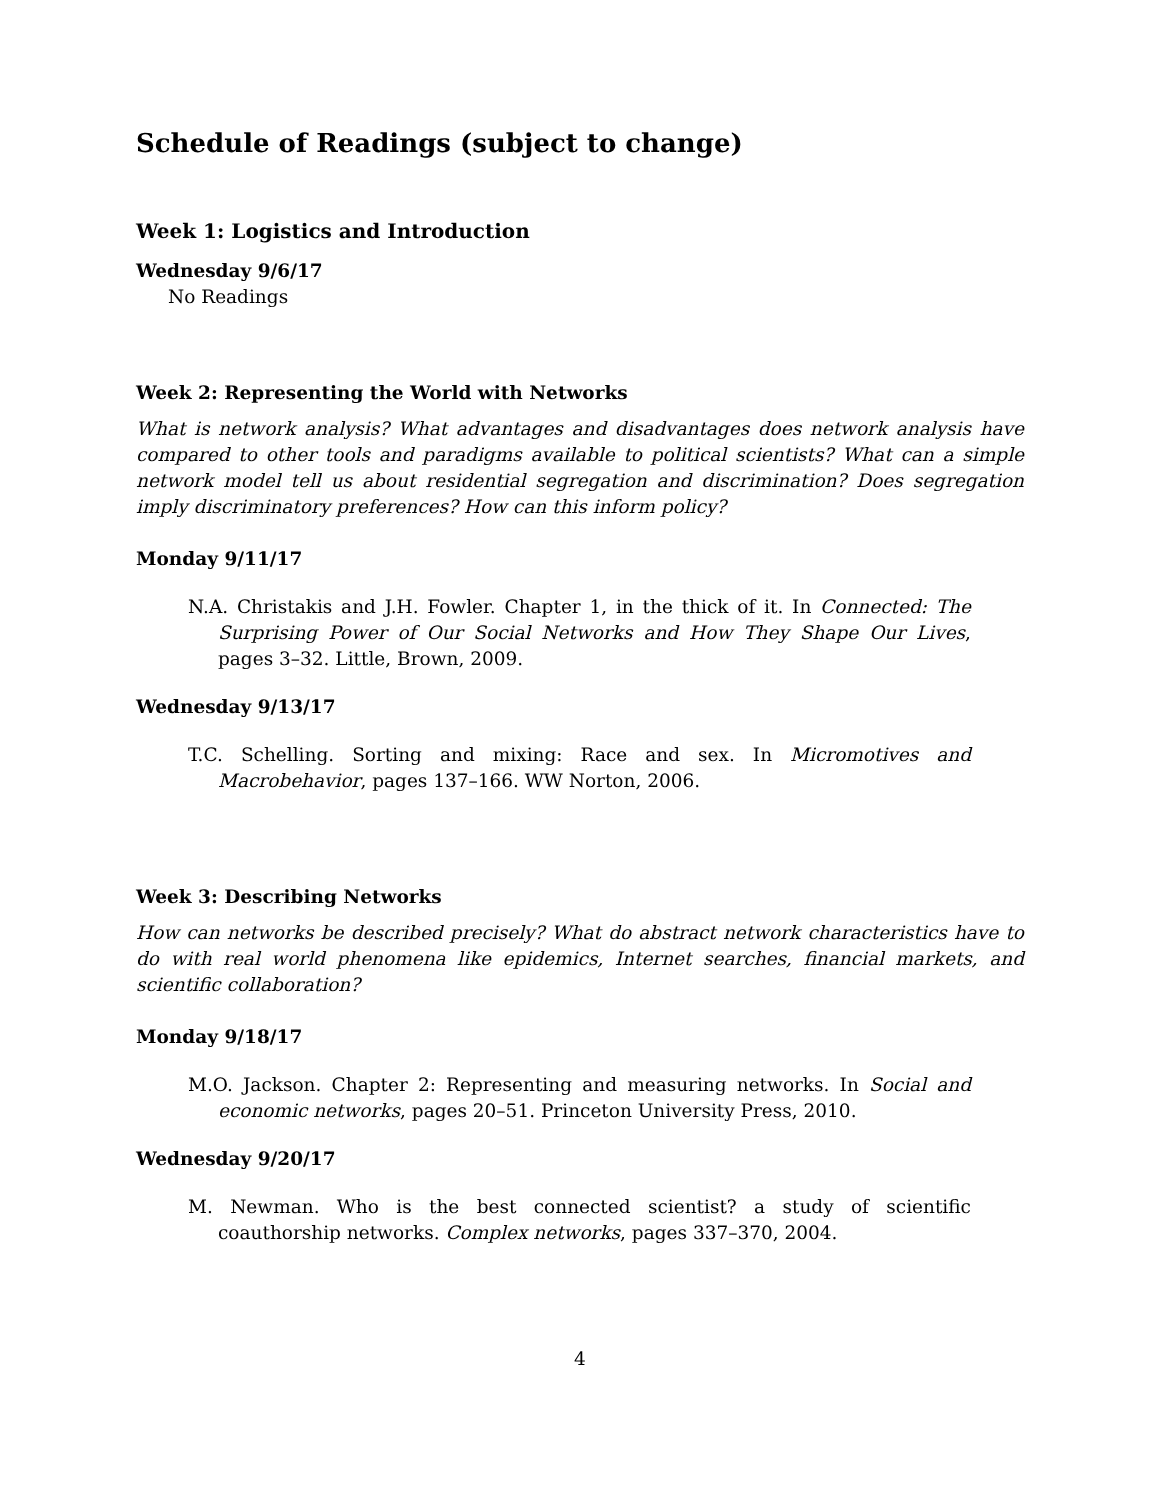Schedule of Readings (subject to change)
Week 1: Logistics and Introduction
Wednesday 9/6/17
No Readings
Week 2: Representing the World with Networks
What is network analysis? What advantages and disadvantages does network analysis have compared to other tools and paradigms available to political scientists? What can a simple network model tell us about residential segregation and discrimination? Does segregation imply discriminatory preferences? How can this inform policy?
Monday 9/11/17
N.A. Christakis and J.H. Fowler. Chapter 1, in the thick of it. In Connected: The Surprising Power of Our Social Networks and How They Shape Our Lives, pages 3–32. Little, Brown, 2009.
Wednesday 9/13/17
T.C. Schelling. Sorting and mixing: Race and sex. In Micromotives and Macrobehavior, pages 137–166. WW Norton, 2006.
Week 3: Describing Networks
How can networks be described precisely? What do abstract network characteristics have to do with real world phenomena like epidemics, Internet searches, financial markets, and scientific collaboration?
Monday 9/18/17
M.O. Jackson. Chapter 2: Representing and measuring networks. In Social and economic networks, pages 20–51. Princeton University Press, 2010.
Wednesday 9/20/17
M. Newman. Who is the best connected scientist? a study of scientific coauthorship networks. Complex networks, pages 337–370, 2004.
4